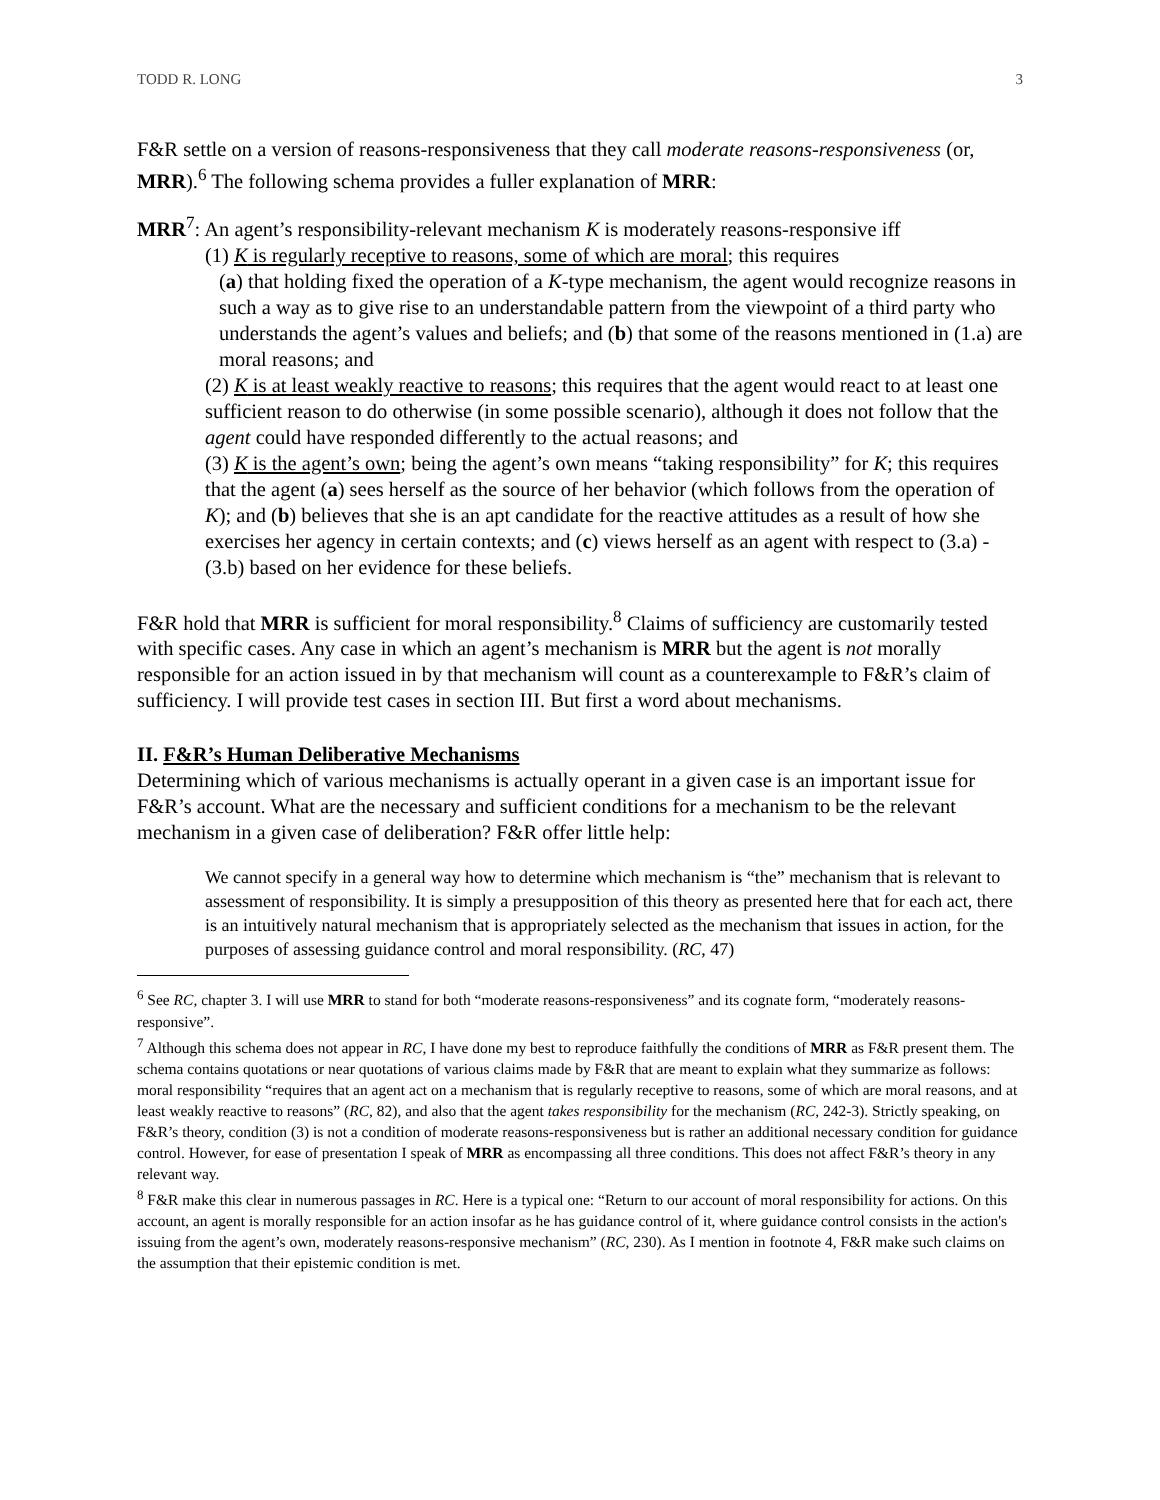TODD R. LONG 3
F&R settle on a version of reasons-responsiveness that they call moderate reasons-responsiveness (or, MRR).<sup>6</sup> The following schema provides a fuller explanation of MRR:
MRR<sup>7</sup>: An agent’s responsibility-relevant mechanism K is moderately reasons-responsive iff
(1) K is regularly receptive to reasons, some of which are moral; this requires
(a) that holding fixed the operation of a K-type mechanism, the agent would recognize reasons in such a way as to give rise to an understandable pattern from the viewpoint of a third party who understands the agent’s values and beliefs; and (b) that some of the reasons mentioned in (1.a) are moral reasons; and
(2) K is at least weakly reactive to reasons; this requires that the agent would react to at least one sufficient reason to do otherwise (in some possible scenario), although it does not follow that the agent could have responded differently to the actual reasons; and
(3) K is the agent’s own; being the agent’s own means “taking responsibility” for K; this requires that the agent (a) sees herself as the source of her behavior (which follows from the operation of K); and (b) believes that she is an apt candidate for the reactive attitudes as a result of how she exercises her agency in certain contexts; and (c) views herself as an agent with respect to (3.a) - (3.b) based on her evidence for these beliefs.
F&R hold that MRR is sufficient for moral responsibility.<sup>8</sup> Claims of sufficiency are customarily tested with specific cases. Any case in which an agent’s mechanism is MRR but the agent is not morally responsible for an action issued in by that mechanism will count as a counterexample to F&R’s claim of sufficiency. I will provide test cases in section III. But first a word about mechanisms.
II. F&R’s Human Deliberative Mechanisms
Determining which of various mechanisms is actually operant in a given case is an important issue for F&R’s account. What are the necessary and sufficient conditions for a mechanism to be the relevant mechanism in a given case of deliberation? F&R offer little help:
We cannot specify in a general way how to determine which mechanism is “the” mechanism that is relevant to assessment of responsibility. It is simply a presupposition of this theory as presented here that for each act, there is an intuitively natural mechanism that is appropriately selected as the mechanism that issues in action, for the purposes of assessing guidance control and moral responsibility. (RC, 47)
<sup>6</sup> See RC, chapter 3. I will use MRR to stand for both “moderate reasons-responsiveness” and its cognate form, “moderately reasons-responsive”.
<sup>7</sup> Although this schema does not appear in RC, I have done my best to reproduce faithfully the conditions of MRR as F&R present them. The schema contains quotations or near quotations of various claims made by F&R that are meant to explain what they summarize as follows: moral responsibility “requires that an agent act on a mechanism that is regularly receptive to reasons, some of which are moral reasons, and at least weakly reactive to reasons” (RC, 82), and also that the agent takes responsibility for the mechanism (RC, 242-3). Strictly speaking, on F&R’s theory, condition (3) is not a condition of moderate reasons-responsiveness but is rather an additional necessary condition for guidance control. However, for ease of presentation I speak of MRR as encompassing all three conditions. This does not affect F&R’s theory in any relevant way.
<sup>8</sup> F&R make this clear in numerous passages in RC. Here is a typical one: “Return to our account of moral responsibility for actions. On this account, an agent is morally responsible for an action insofar as he has guidance control of it, where guidance control consists in the action's issuing from the agent’s own, moderately reasons-responsive mechanism” (RC, 230). As I mention in footnote 4, F&R make such claims on the assumption that their epistemic condition is met.